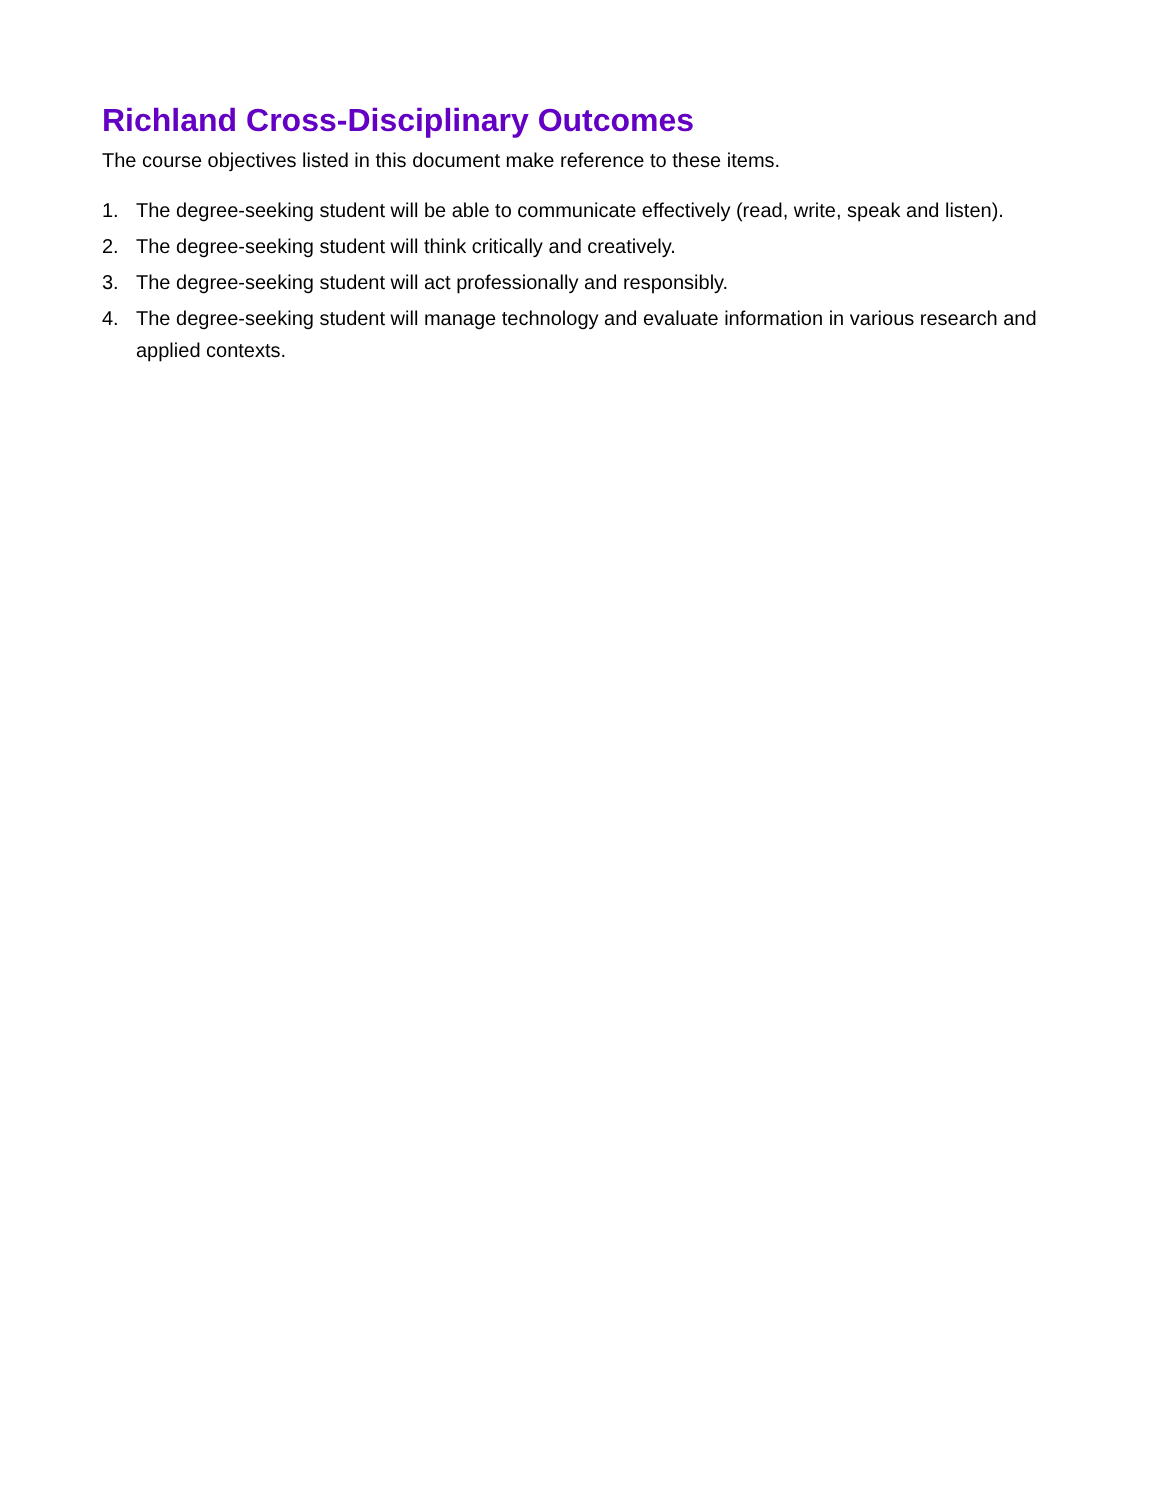Richland Cross-Disciplinary Outcomes
The course objectives listed in this document make reference to these items.
1. The degree-seeking student will be able to communicate effectively (read, write, speak and listen).
2. The degree-seeking student will think critically and creatively.
3. The degree-seeking student will act professionally and responsibly.
4. The degree-seeking student will manage technology and evaluate information in various research and applied contexts.